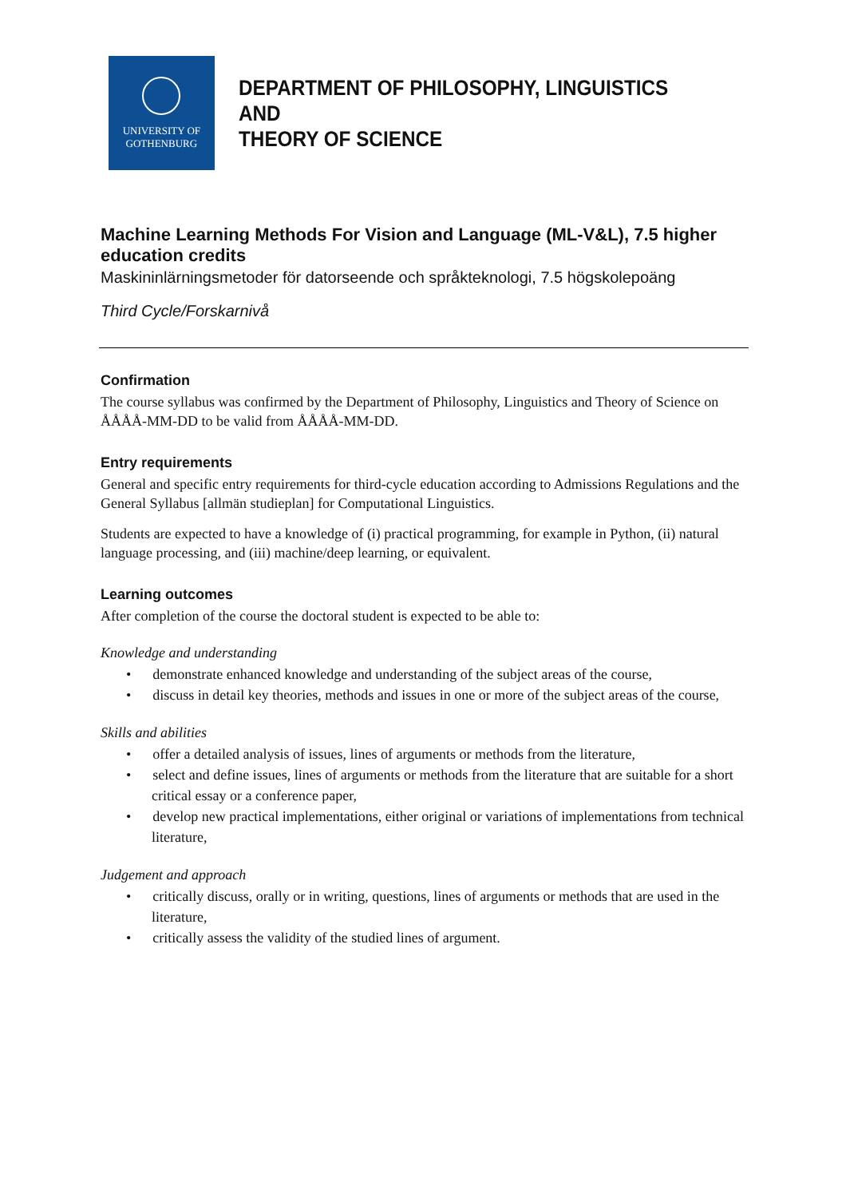UNIVERSITY OF
GOTHENBURG
DEPARTMENT OF PHILOSOPHY, LINGUISTICS AND
THEORY OF SCIENCE
Machine Learning Methods For Vision and Language (ML-V&L), 7.5 higher education credits
Maskininlärningsmetoder för datorseende och språkteknologi, 7.5 högskolepoäng
Third Cycle/Forskarnivå
Confirmation
The course syllabus was confirmed by the Department of Philosophy, Linguistics and Theory of Science on ÅÅÅÅ-MM-DD to be valid from ÅÅÅÅ-MM-DD.
Entry requirements
General and specific entry requirements for third-cycle education according to Admissions Regulations and the General Syllabus [allmän studieplan] for Computational Linguistics.
Students are expected to have a knowledge of (i) practical programming, for example in Python, (ii) natural language processing, and (iii) machine/deep learning, or equivalent.
Learning outcomes
After completion of the course the doctoral student is expected to be able to:
Knowledge and understanding
• demonstrate enhanced knowledge and understanding of the subject areas of the course,
• discuss in detail key theories, methods and issues in one or more of the subject areas of the course,
Skills and abilities
• offer a detailed analysis of issues, lines of arguments or methods from the literature,
• select and define issues, lines of arguments or methods from the literature that are suitable for a short critical essay or a conference paper,
• develop new practical implementations, either original or variations of implementations from technical literature,
Judgement and approach
• critically discuss, orally or in writing, questions, lines of arguments or methods that are used in the literature,
• critically assess the validity of the studied lines of argument.